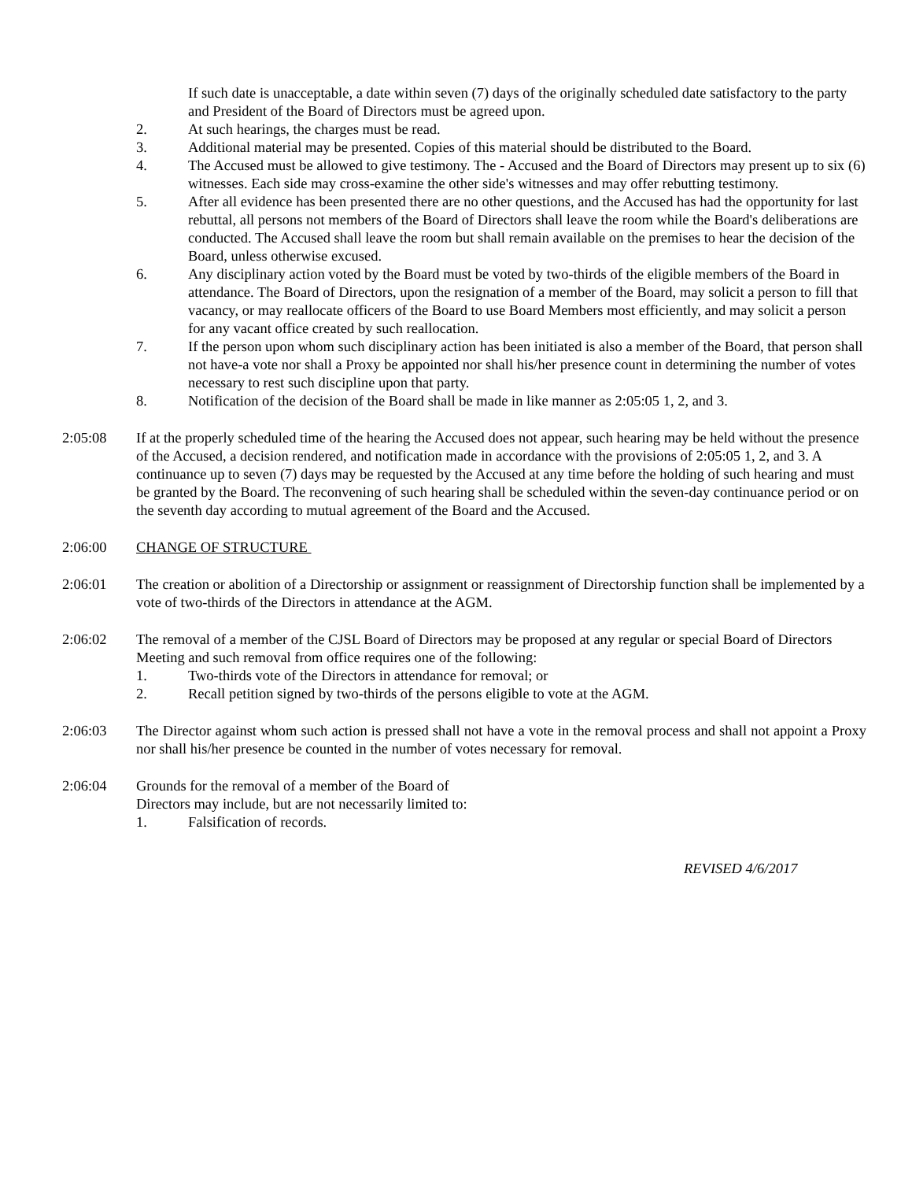If such date is unacceptable, a date within seven (7) days of the originally scheduled date satisfactory to the party and President of the Board of Directors must be agreed upon.
2. At such hearings, the charges must be read.
3. Additional material may be presented. Copies of this material should be distributed to the Board.
4. The Accused must be allowed to give testimony. The - Accused and the Board of Directors may present up to six (6) witnesses. Each side may cross-examine the other side's witnesses and may offer rebutting testimony.
5. After all evidence has been presented there are no other questions, and the Accused has had the opportunity for last rebuttal, all persons not members of the Board of Directors shall leave the room while the Board's deliberations are conducted. The Accused shall leave the room but shall remain available on the premises to hear the decision of the Board, unless otherwise excused.
6. Any disciplinary action voted by the Board must be voted by two-thirds of the eligible members of the Board in attendance. The Board of Directors, upon the resignation of a member of the Board, may solicit a person to fill that vacancy, or may reallocate officers of the Board to use Board Members most efficiently, and may solicit a person for any vacant office created by such reallocation.
7. If the person upon whom such disciplinary action has been initiated is also a member of the Board, that person shall not have-a vote nor shall a Proxy be appointed nor shall his/her presence count in determining the number of votes necessary to rest such discipline upon that party.
8. Notification of the decision of the Board shall be made in like manner as 2:05:05 1, 2, and 3.
2:05:08 If at the properly scheduled time of the hearing the Accused does not appear, such hearing may be held without the presence of the Accused, a decision rendered, and notification made in accordance with the provisions of 2:05:05 1, 2, and 3. A continuance up to seven (7) days may be requested by the Accused at any time before the holding of such hearing and must be granted by the Board. The reconvening of such hearing shall be scheduled within the seven-day continuance period or on the seventh day according to mutual agreement of the Board and the Accused.
2:06:00 CHANGE OF STRUCTURE
2:06:01 The creation or abolition of a Directorship or assignment or reassignment of Directorship function shall be implemented by a vote of two-thirds of the Directors in attendance at the AGM.
2:06:02 The removal of a member of the CJSL Board of Directors may be proposed at any regular or special Board of Directors Meeting and such removal from office requires one of the following:
1. Two-thirds vote of the Directors in attendance for removal; or
2. Recall petition signed by two-thirds of the persons eligible to vote at the AGM.
2:06:03 The Director against whom such action is pressed shall not have a vote in the removal process and shall not appoint a Proxy nor shall his/her presence be counted in the number of votes necessary for removal.
2:06:04 Grounds for the removal of a member of the Board of
Directors may include, but are not necessarily limited to:
1. Falsification of records.
REVISED 4/6/2017